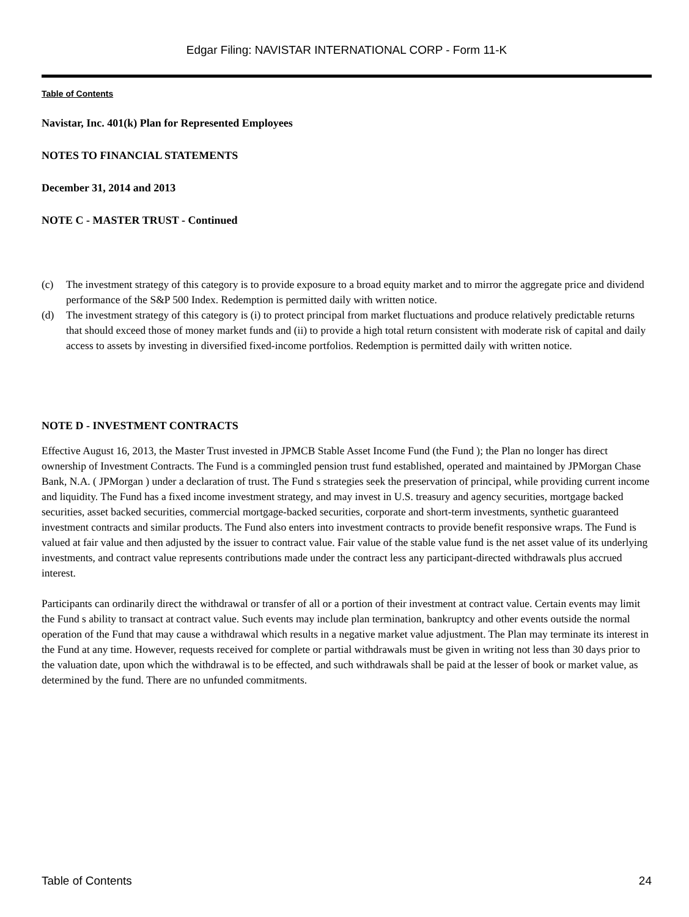Edgar Filing: NAVISTAR INTERNATIONAL CORP - Form 11-K
Table of Contents
Navistar, Inc. 401(k) Plan for Represented Employees
NOTES TO FINANCIAL STATEMENTS
December 31, 2014 and 2013
NOTE C - MASTER TRUST - Continued
(c) The investment strategy of this category is to provide exposure to a broad equity market and to mirror the aggregate price and dividend performance of the S&P 500 Index. Redemption is permitted daily with written notice.
(d) The investment strategy of this category is (i) to protect principal from market fluctuations and produce relatively predictable returns that should exceed those of money market funds and (ii) to provide a high total return consistent with moderate risk of capital and daily access to assets by investing in diversified fixed-income portfolios. Redemption is permitted daily with written notice.
NOTE D - INVESTMENT CONTRACTS
Effective August 16, 2013, the Master Trust invested in JPMCB Stable Asset Income Fund (the Fund ); the Plan no longer has direct ownership of Investment Contracts. The Fund is a commingled pension trust fund established, operated and maintained by JPMorgan Chase Bank, N.A. ( JPMorgan ) under a declaration of trust. The Fund s strategies seek the preservation of principal, while providing current income and liquidity. The Fund has a fixed income investment strategy, and may invest in U.S. treasury and agency securities, mortgage backed securities, asset backed securities, commercial mortgage-backed securities, corporate and short-term investments, synthetic guaranteed investment contracts and similar products. The Fund also enters into investment contracts to provide benefit responsive wraps. The Fund is valued at fair value and then adjusted by the issuer to contract value. Fair value of the stable value fund is the net asset value of its underlying investments, and contract value represents contributions made under the contract less any participant-directed withdrawals plus accrued interest.
Participants can ordinarily direct the withdrawal or transfer of all or a portion of their investment at contract value. Certain events may limit the Fund s ability to transact at contract value. Such events may include plan termination, bankruptcy and other events outside the normal operation of the Fund that may cause a withdrawal which results in a negative market value adjustment. The Plan may terminate its interest in the Fund at any time. However, requests received for complete or partial withdrawals must be given in writing not less than 30 days prior to the valuation date, upon which the withdrawal is to be effected, and such withdrawals shall be paid at the lesser of book or market value, as determined by the fund. There are no unfunded commitments.
Table of Contents 24